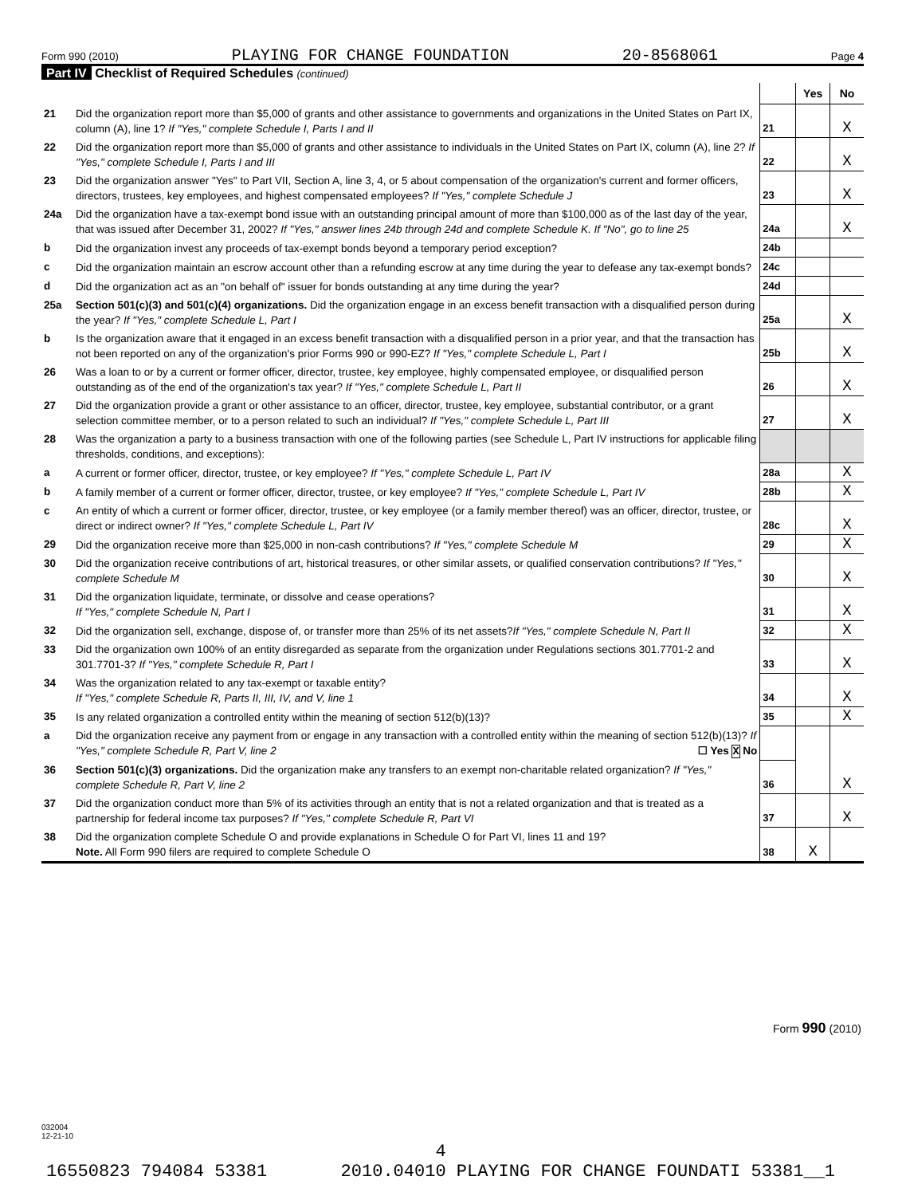Form 990 (2010) PLAYING FOR CHANGE FOUNDATION 20-8568061 Page 4
Part IV Checklist of Required Schedules (continued)
| | | | Yes | No |
| 21 | Did the organization report more than $5,000 of grants and other assistance to governments and organizations in the United States on Part IX, column (A), line 1? If "Yes," complete Schedule I, Parts I and II | 21 | | X |
| 22 | Did the organization report more than $5,000 of grants and other assistance to individuals in the United States on Part IX, column (A), line 2? If "Yes," complete Schedule I, Parts I and III | 22 | | X |
| 23 | Did the organization answer "Yes" to Part VII, Section A, line 3, 4, or 5 about compensation of the organization's current and former officers, directors, trustees, key employees, and highest compensated employees? If "Yes," complete Schedule J | 23 | | X |
| 24a | Did the organization have a tax-exempt bond issue with an outstanding principal amount of more than $100,000 as of the last day of the year, that was issued after December 31, 2002? If "Yes," answer lines 24b through 24d and complete Schedule K. If "No", go to line 25 | 24a | | X |
| b | Did the organization invest any proceeds of tax-exempt bonds beyond a temporary period exception? | 24b | | |
| c | Did the organization maintain an escrow account other than a refunding escrow at any time during the year to defease any tax-exempt bonds? | 24c | | |
| d | Did the organization act as an "on behalf of" issuer for bonds outstanding at any time during the year? | 24d | | |
| 25a | Section 501(c)(3) and 501(c)(4) organizations. Did the organization engage in an excess benefit transaction with a disqualified person during the year? If "Yes," complete Schedule L, Part I | 25a | | X |
| b | Is the organization aware that it engaged in an excess benefit transaction with a disqualified person in a prior year, and that the transaction has not been reported on any of the organization's prior Forms 990 or 990-EZ? If "Yes," complete Schedule L, Part I | 25b | | X |
| 26 | Was a loan to or by a current or former officer, director, trustee, key employee, highly compensated employee, or disqualified person outstanding as of the end of the organization's tax year? If "Yes," complete Schedule L, Part II | 26 | | X |
| 27 | Did the organization provide a grant or other assistance to an officer, director, trustee, key employee, substantial contributor, or a grant selection committee member, or to a person related to such an individual? If "Yes," complete Schedule L, Part III | 27 | | X |
| 28 | Was the organization a party to a business transaction with one of the following parties (see Schedule L, Part IV instructions for applicable filing thresholds, conditions, and exceptions): | | | |
| a | A current or former officer, director, trustee, or key employee? If "Yes," complete Schedule L, Part IV | 28a | | X |
| b | A family member of a current or former officer, director, trustee, or key employee? If "Yes," complete Schedule L, Part IV | 28b | | X |
| c | An entity of which a current or former officer, director, trustee, or key employee (or a family member thereof) was an officer, director, trustee, or direct or indirect owner? If "Yes," complete Schedule L, Part IV | 28c | | X |
| 29 | Did the organization receive more than $25,000 in non-cash contributions? If "Yes," complete Schedule M | 29 | | X |
| 30 | Did the organization receive contributions of art, historical treasures, or other similar assets, or qualified conservation contributions? If "Yes," complete Schedule M | 30 | | X |
| 31 | Did the organization liquidate, terminate, or dissolve and cease operations? If "Yes," complete Schedule N, Part I | 31 | | X |
| 32 | Did the organization sell, exchange, dispose of, or transfer more than 25% of its net assets? If "Yes," complete Schedule N, Part II | 32 | | X |
| 33 | Did the organization own 100% of an entity disregarded as separate from the organization under Regulations sections 301.7701-2 and 301.7701-3? If "Yes," complete Schedule R, Part I | 33 | | X |
| 34 | Was the organization related to any tax-exempt or taxable entity? If "Yes," complete Schedule R, Parts II, III, IV, and V, line 1 | 34 | | X |
| 35 | Is any related organization a controlled entity within the meaning of section 512(b)(13)? | 35 | | X |
| a | Did the organization receive any payment from or engage in any transaction with a controlled entity within the meaning of section 512(b)(13)? If "Yes," complete Schedule R, Part V, line 2 ☐ Yes X No | | | |
| 36 | Section 501(c)(3) organizations. Did the organization make any transfers to an exempt non-charitable related organization? If "Yes," complete Schedule R, Part V, line 2 | 36 | | X |
| 37 | Did the organization conduct more than 5% of its activities through an entity that is not a related organization and that is treated as a partnership for federal income tax purposes? If "Yes," complete Schedule R, Part VI | 37 | | X |
| 38 | Did the organization complete Schedule O and provide explanations in Schedule O for Part VI, lines 11 and 19? Note. All Form 990 filers are required to complete Schedule O | 38 | X | |
Form 990 (2010)
032004
12-21-10
4
16550823 794084 53381 2010.04010 PLAYING FOR CHANGE FOUNDATI 53381__1